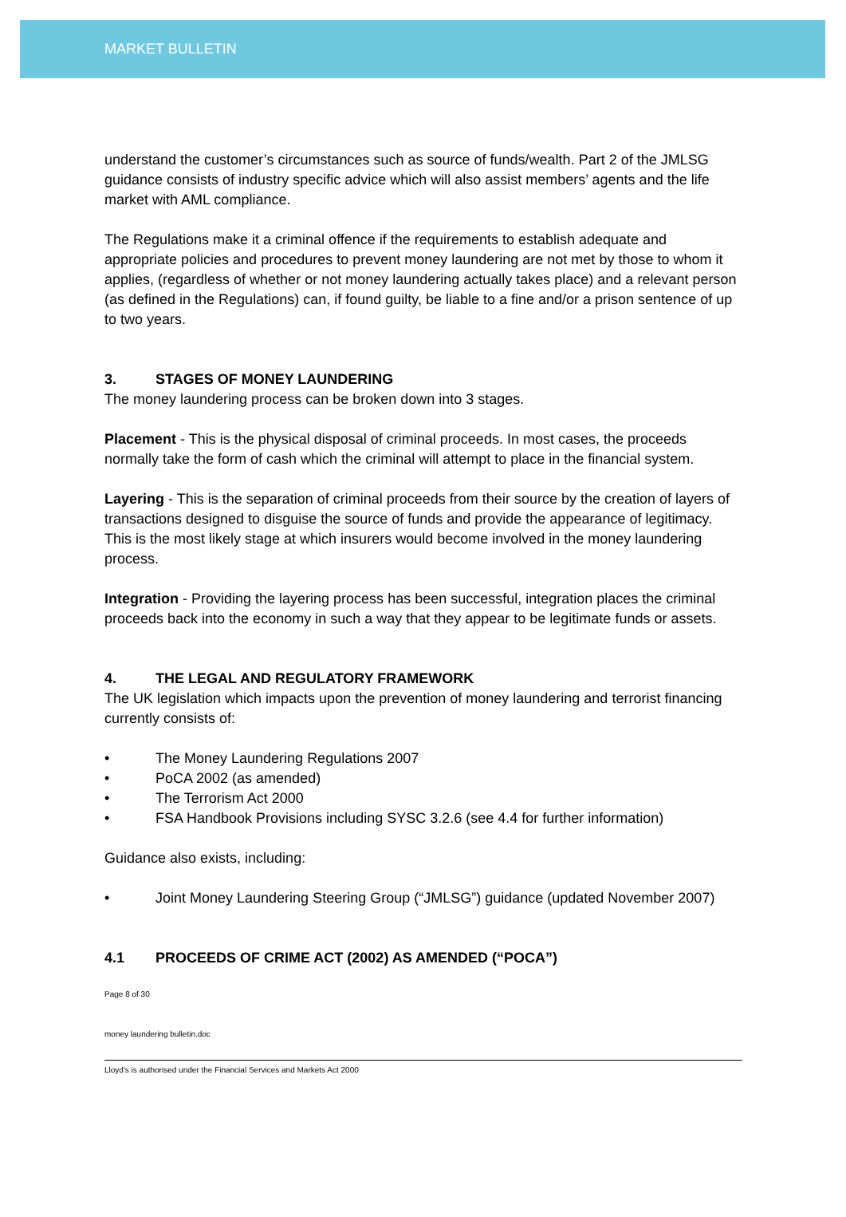MARKET BULLETIN
understand the customer’s circumstances such as source of funds/wealth. Part 2 of the JMLSG guidance consists of industry specific advice which will also assist members’ agents and the life market with AML compliance.
The Regulations make it a criminal offence if the requirements to establish adequate and appropriate policies and procedures to prevent money laundering are not met by those to whom it applies, (regardless of whether or not money laundering actually takes place) and a relevant person (as defined in the Regulations) can, if found guilty, be liable to a fine and/or a prison sentence of up to two years.
3. STAGES OF MONEY LAUNDERING
The money laundering process can be broken down into 3 stages.
Placement - This is the physical disposal of criminal proceeds. In most cases, the proceeds normally take the form of cash which the criminal will attempt to place in the financial system.
Layering - This is the separation of criminal proceeds from their source by the creation of layers of transactions designed to disguise the source of funds and provide the appearance of legitimacy. This is the most likely stage at which insurers would become involved in the money laundering process.
Integration - Providing the layering process has been successful, integration places the criminal proceeds back into the economy in such a way that they appear to be legitimate funds or assets.
4. THE LEGAL AND REGULATORY FRAMEWORK
The UK legislation which impacts upon the prevention of money laundering and terrorist financing currently consists of:
• The Money Laundering Regulations 2007
• PoCA 2002 (as amended)
• The Terrorism Act 2000
• FSA Handbook Provisions including SYSC 3.2.6 (see 4.4 for further information)
Guidance also exists, including:
• Joint Money Laundering Steering Group (“JMLSG”) guidance (updated November 2007)
4.1 PROCEEDS OF CRIME ACT (2002) AS AMENDED (“POCA”)
Page 8 of 30
money laundering bulletin.doc
Lloyd's is authorised under the Financial Services and Markets Act 2000